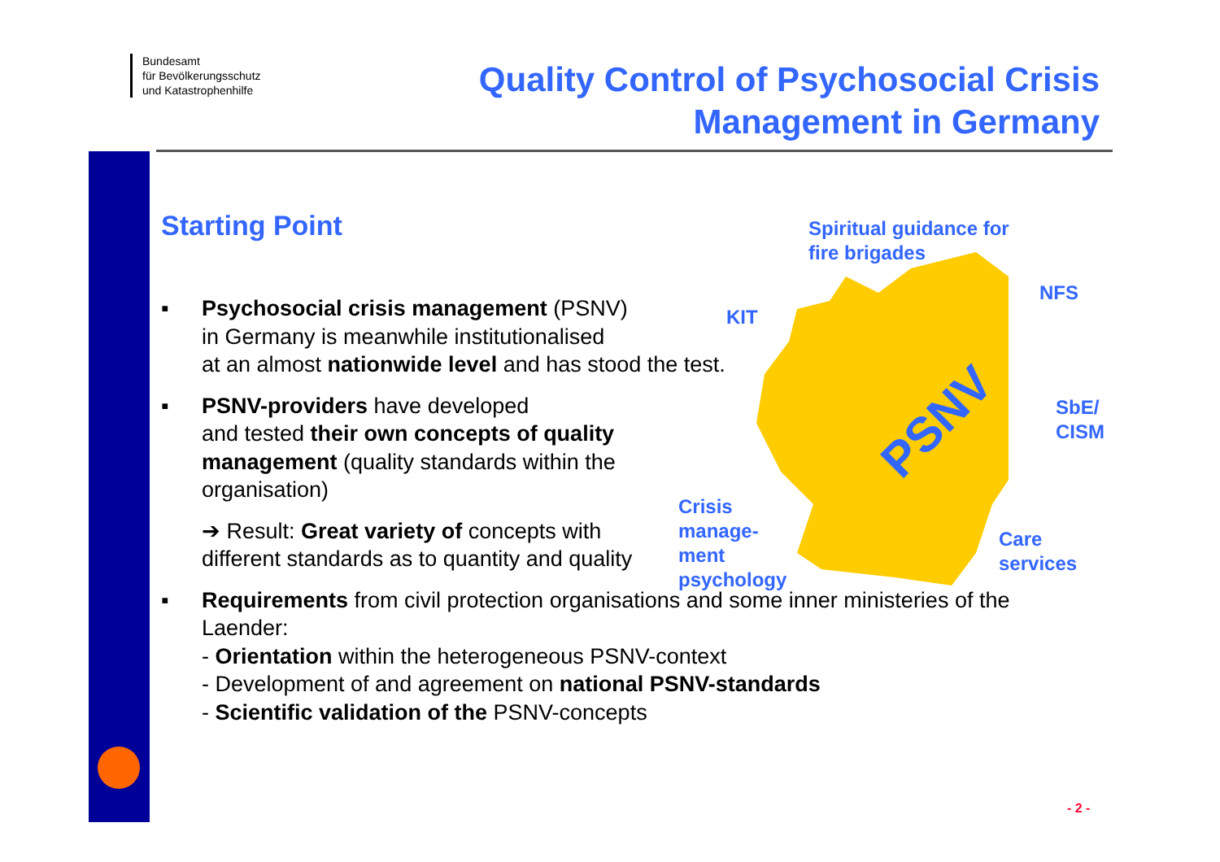Bundesamt
für Bevölkerungsschutz
und Katastrophenhilfe
Quality Control of Psychosocial Crisis
Management in Germany
Starting Point
PSNV
Spiritual guidance for
fire brigades
NFS
KIT
SbE/
CISM
Crisis
manage-
ment
psychology
Care
services
▪ Psychosocial crisis management (PSNV)
in Germany is meanwhile institutionalised
at an almost nationwide level and has stood the test.
▪ PSNV-providers have developed
and tested their own concepts of quality
management (quality standards within the
organisation)
➔ Result: Great variety of concepts with
different standards as to quantity and quality
▪ Requirements from civil protection organisations and some inner ministeries of the Laender:
- Orientation within the heterogeneous PSNV-context
- Development of and agreement on national PSNV-standards
- Scientific validation of the PSNV-concepts
- 2 -